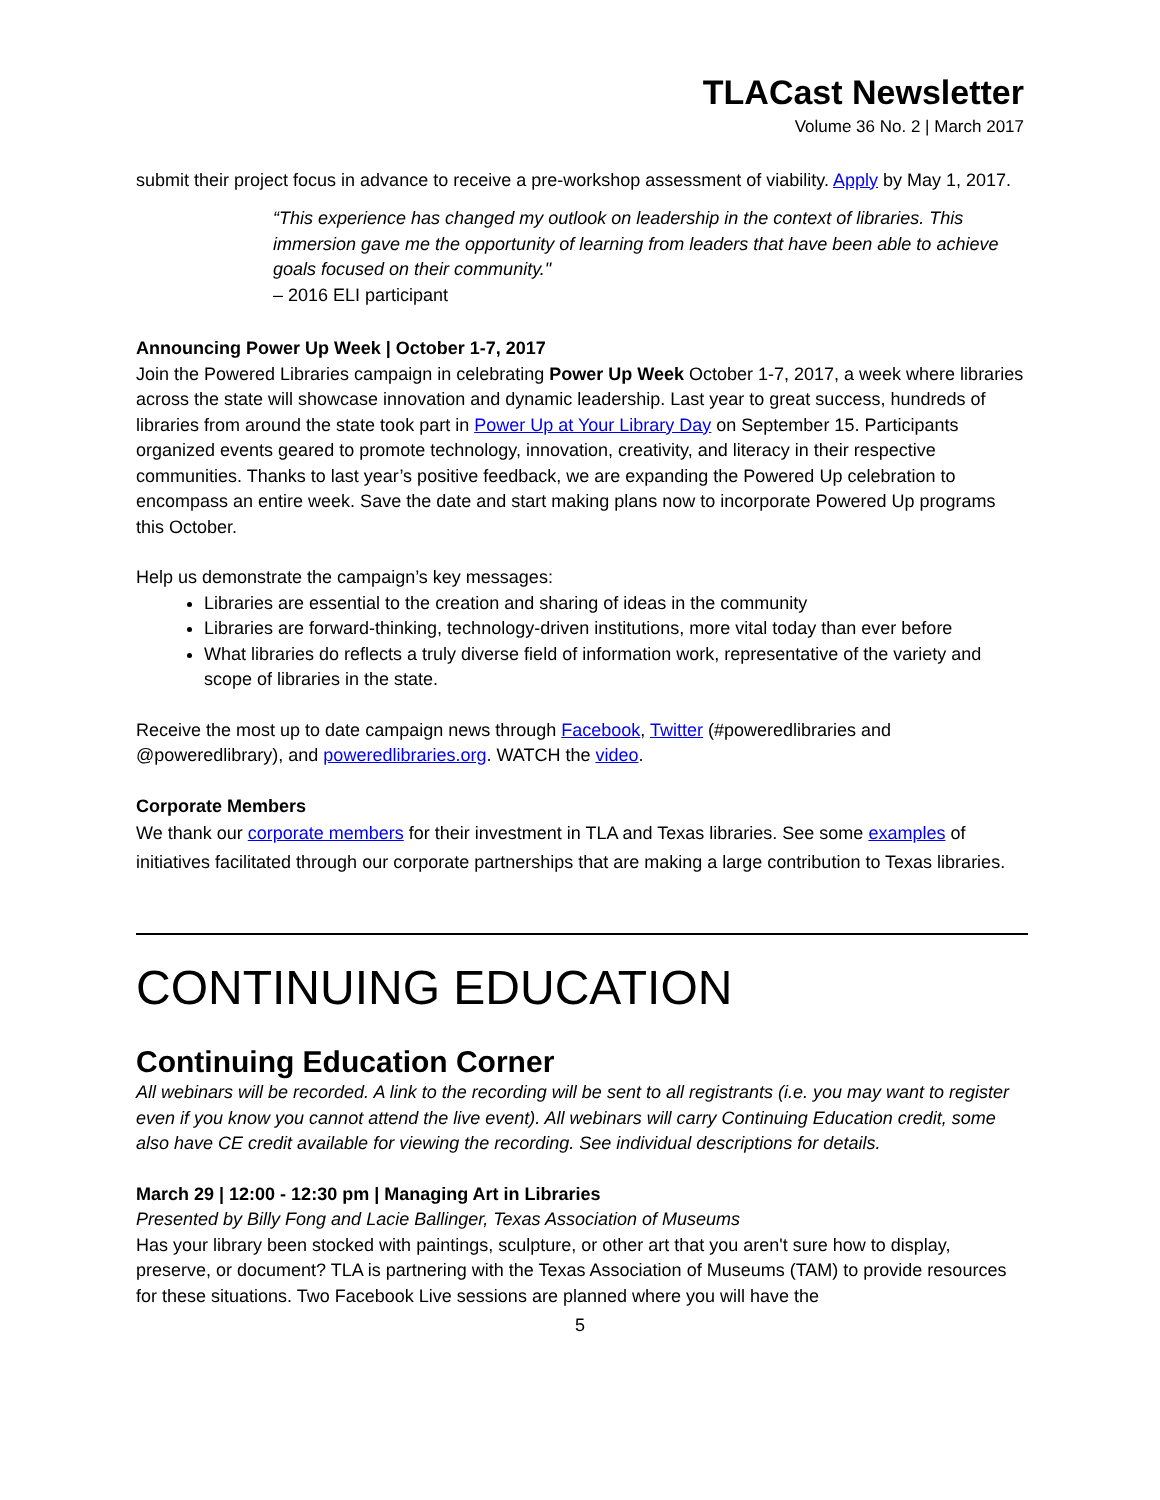TLACast Newsletter
Volume 36 No. 2 | March 2017
submit their project focus in advance to receive a pre-workshop assessment of viability. Apply by May 1, 2017.
“This experience has changed my outlook on leadership in the context of libraries. This immersion gave me the opportunity of learning from leaders that have been able to achieve goals focused on their community."
– 2016 ELI participant
Announcing Power Up Week | October 1-7, 2017
Join the Powered Libraries campaign in celebrating Power Up Week October 1-7, 2017, a week where libraries across the state will showcase innovation and dynamic leadership. Last year to great success, hundreds of libraries from around the state took part in Power Up at Your Library Day on September 15. Participants organized events geared to promote technology, innovation, creativity, and literacy in their respective communities. Thanks to last year’s positive feedback, we are expanding the Powered Up celebration to encompass an entire week. Save the date and start making plans now to incorporate Powered Up programs this October.
Help us demonstrate the campaign’s key messages:
Libraries are essential to the creation and sharing of ideas in the community
Libraries are forward-thinking, technology-driven institutions, more vital today than ever before
What libraries do reflects a truly diverse field of information work, representative of the variety and scope of libraries in the state.
Receive the most up to date campaign news through Facebook, Twitter (#poweredlibraries and @poweredlibrary), and poweredlibraries.org. WATCH the video.
Corporate Members
We thank our corporate members for their investment in TLA and Texas libraries. See some examples of initiatives facilitated through our corporate partnerships that are making a large contribution to Texas libraries.
CONTINUING EDUCATION
Continuing Education Corner
All webinars will be recorded. A link to the recording will be sent to all registrants (i.e. you may want to register even if you know you cannot attend the live event). All webinars will carry Continuing Education credit, some also have CE credit available for viewing the recording. See individual descriptions for details.
March 29 | 12:00 - 12:30 pm | Managing Art in Libraries
Presented by Billy Fong and Lacie Ballinger, Texas Association of Museums
Has your library been stocked with paintings, sculpture, or other art that you aren't sure how to display, preserve, or document? TLA is partnering with the Texas Association of Museums (TAM) to provide resources for these situations. Two Facebook Live sessions are planned where you will have the
5